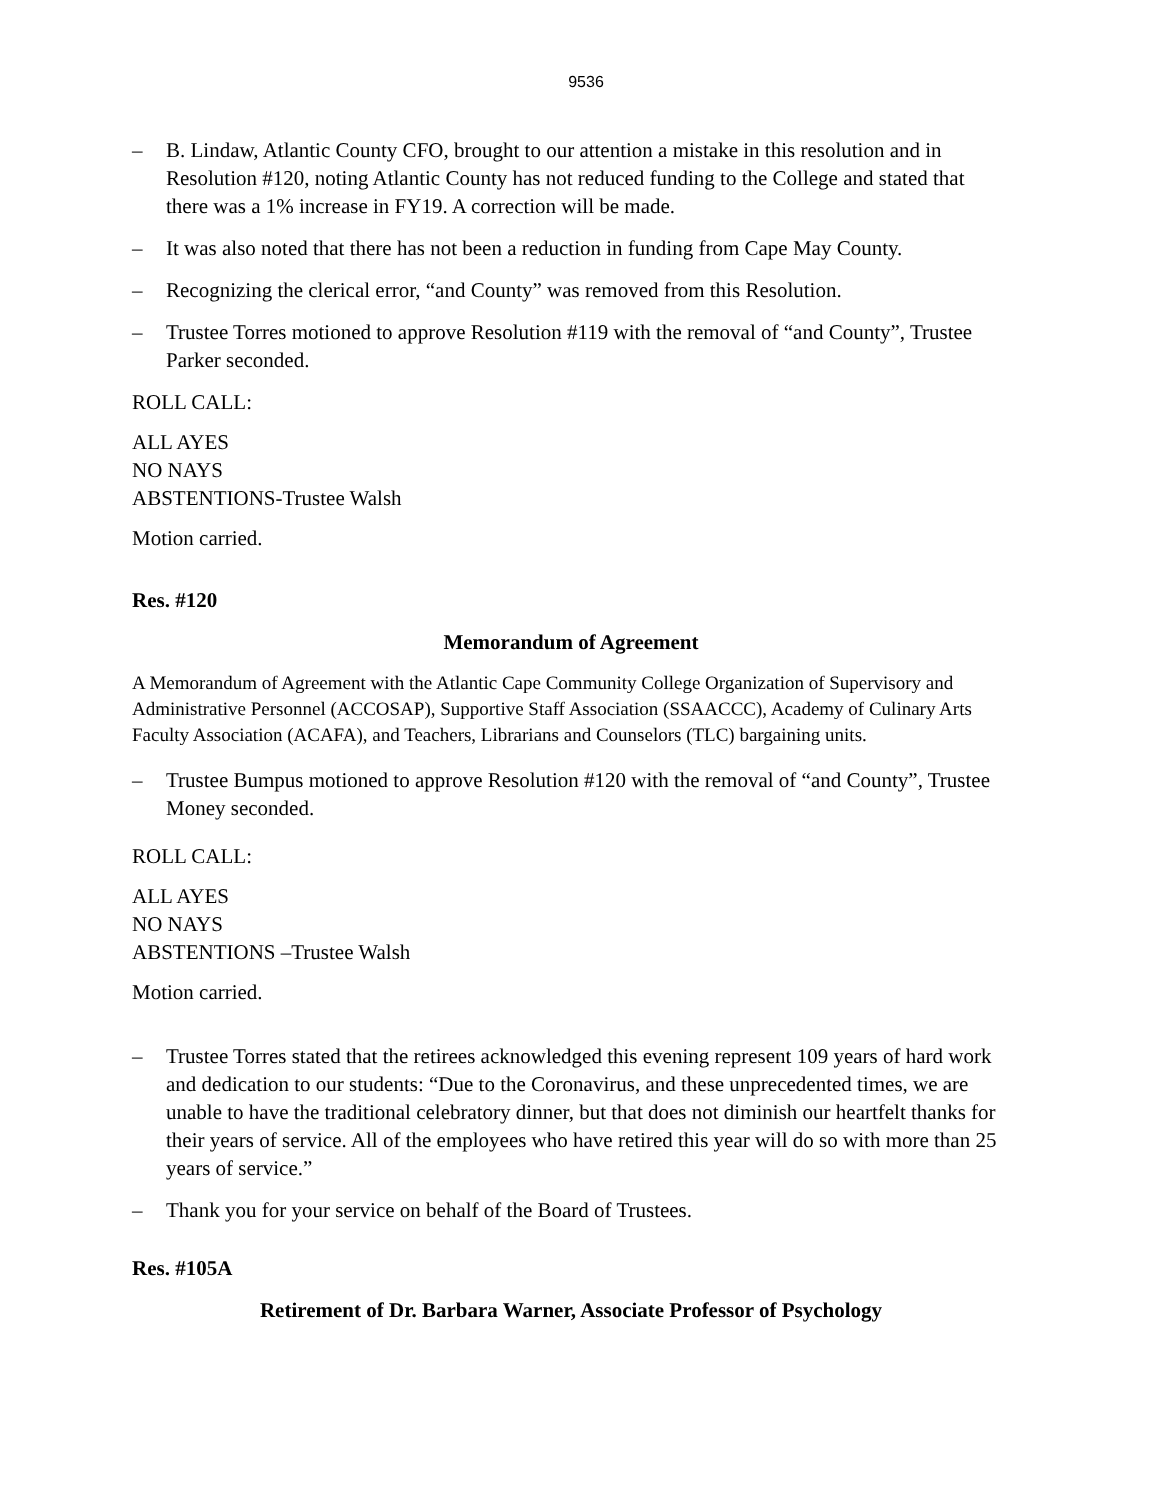9536
– B. Lindaw, Atlantic County CFO, brought to our attention a mistake in this resolution and in Resolution #120, noting Atlantic County has not reduced funding to the College and stated that there was a 1% increase in FY19. A correction will be made.
– It was also noted that there has not been a reduction in funding from Cape May County.
– Recognizing the clerical error, “and County” was removed from this Resolution.
– Trustee Torres motioned to approve Resolution #119 with the removal of “and County”, Trustee Parker seconded.
ROLL CALL:
ALL AYES
NO NAYS
ABSTENTIONS-Trustee Walsh
Motion carried.
Res. #120
Memorandum of Agreement
A Memorandum of Agreement with the Atlantic Cape Community College Organization of Supervisory and Administrative Personnel (ACCOSAP), Supportive Staff Association (SSAACCC), Academy of Culinary Arts Faculty Association (ACAFA), and Teachers, Librarians and Counselors (TLC) bargaining units.
– Trustee Bumpus motioned to approve Resolution #120 with the removal of “and County”, Trustee Money seconded.
ROLL CALL:
ALL AYES
NO NAYS
ABSTENTIONS –Trustee Walsh
Motion carried.
– Trustee Torres stated that the retirees acknowledged this evening represent 109 years of hard work and dedication to our students: “Due to the Coronavirus, and these unprecedented times, we are unable to have the traditional celebratory dinner, but that does not diminish our heartfelt thanks for their years of service. All of the employees who have retired this year will do so with more than 25 years of service.”
– Thank you for your service on behalf of the Board of Trustees.
Res. #105A
Retirement of Dr. Barbara Warner, Associate Professor of Psychology